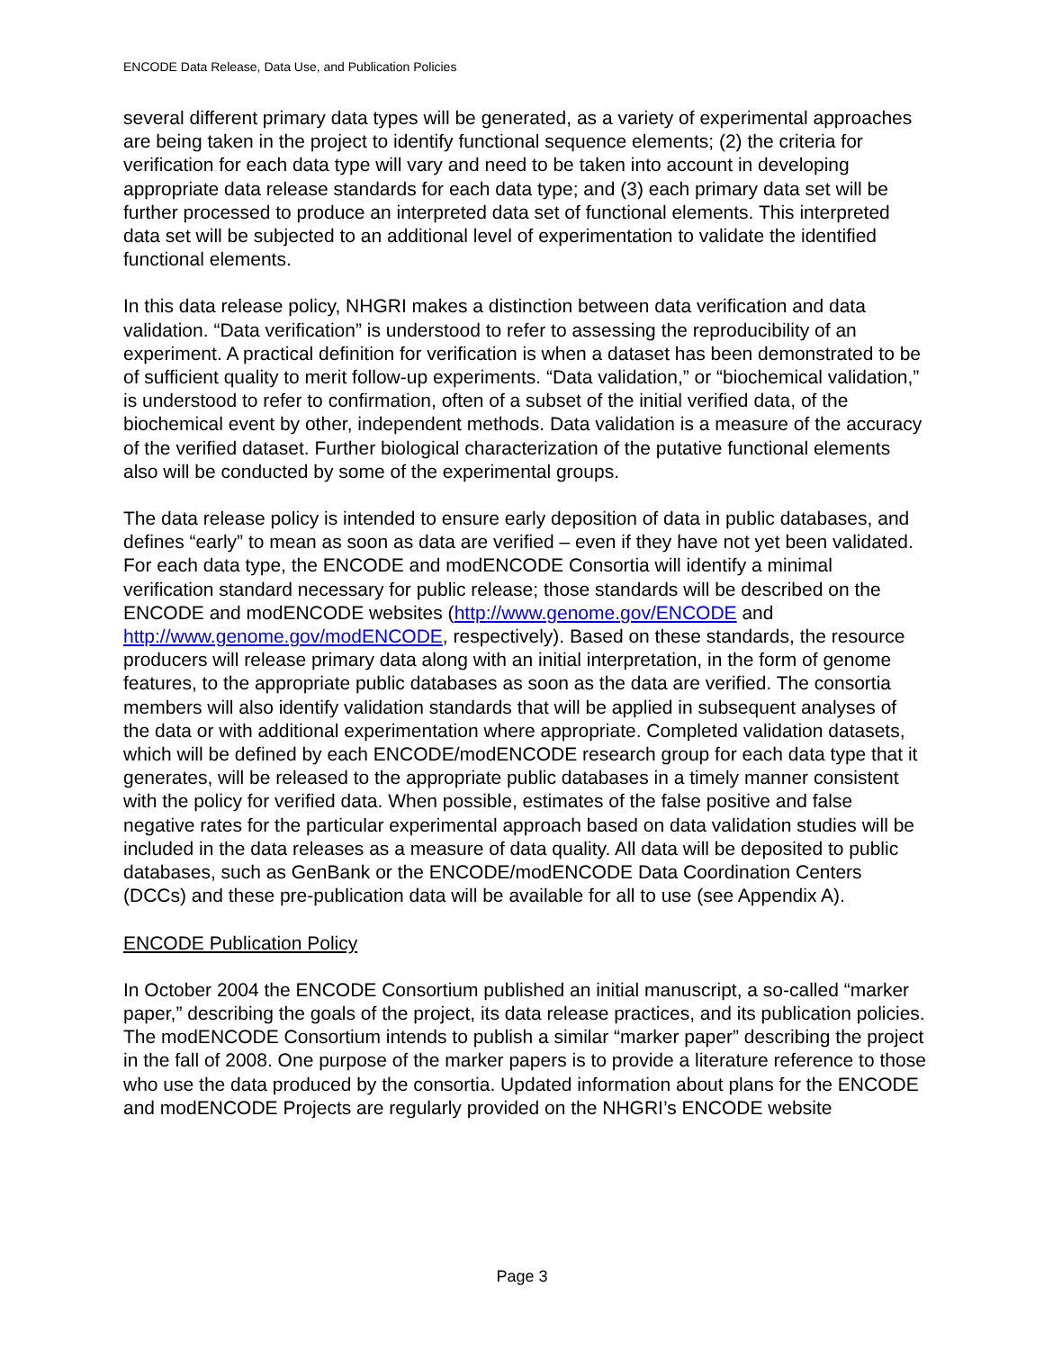ENCODE Data Release, Data Use, and Publication Policies
several different primary data types will be generated, as a variety of experimental approaches are being taken in the project to identify functional sequence elements; (2) the criteria for verification for each data type will vary and need to be taken into account in developing appropriate data release standards for each data type; and (3) each primary data set will be further processed to produce an interpreted data set of functional elements. This interpreted data set will be subjected to an additional level of experimentation to validate the identified functional elements.
In this data release policy, NHGRI makes a distinction between data verification and data validation. “Data verification” is understood to refer to assessing the reproducibility of an experiment. A practical definition for verification is when a dataset has been demonstrated to be of sufficient quality to merit follow-up experiments. “Data validation,” or “biochemical validation,” is understood to refer to confirmation, often of a subset of the initial verified data, of the biochemical event by other, independent methods. Data validation is a measure of the accuracy of the verified dataset. Further biological characterization of the putative functional elements also will be conducted by some of the experimental groups.
The data release policy is intended to ensure early deposition of data in public databases, and defines “early” to mean as soon as data are verified – even if they have not yet been validated. For each data type, the ENCODE and modENCODE Consortia will identify a minimal verification standard necessary for public release; those standards will be described on the ENCODE and modENCODE websites (http://www.genome.gov/ENCODE and http://www.genome.gov/modENCODE, respectively). Based on these standards, the resource producers will release primary data along with an initial interpretation, in the form of genome features, to the appropriate public databases as soon as the data are verified. The consortia members will also identify validation standards that will be applied in subsequent analyses of the data or with additional experimentation where appropriate. Completed validation datasets, which will be defined by each ENCODE/modENCODE research group for each data type that it generates, will be released to the appropriate public databases in a timely manner consistent with the policy for verified data. When possible, estimates of the false positive and false negative rates for the particular experimental approach based on data validation studies will be included in the data releases as a measure of data quality. All data will be deposited to public databases, such as GenBank or the ENCODE/modENCODE Data Coordination Centers (DCCs) and these pre-publication data will be available for all to use (see Appendix A).
ENCODE Publication Policy
In October 2004 the ENCODE Consortium published an initial manuscript, a so-called “marker paper,” describing the goals of the project, its data release practices, and its publication policies. The modENCODE Consortium intends to publish a similar “marker paper” describing the project in the fall of 2008. One purpose of the marker papers is to provide a literature reference to those who use the data produced by the consortia. Updated information about plans for the ENCODE and modENCODE Projects are regularly provided on the NHGRI’s ENCODE website
Page 3